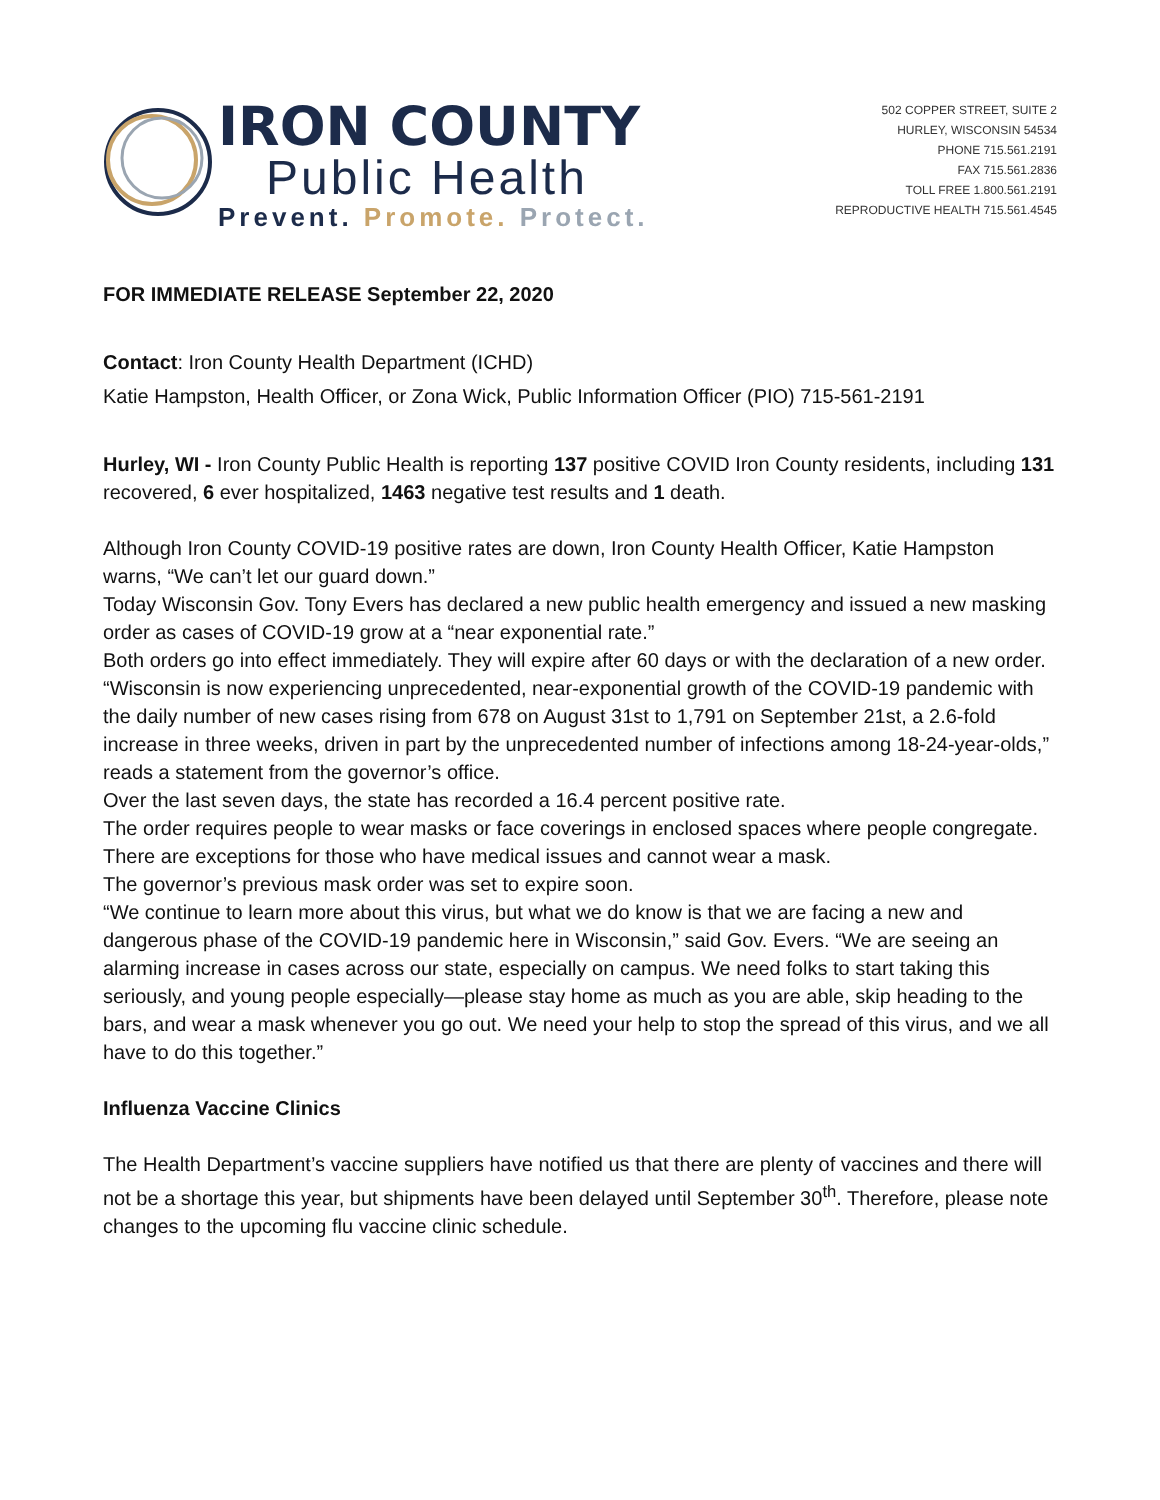IRON COUNTY
Public Health
Prevent. Promote. Protect.
502 COPPER STREET, SUITE 2
HURLEY, WISCONSIN 54534
PHONE 715.561.2191
FAX 715.561.2836
TOLL FREE 1.800.561.2191
REPRODUCTIVE HEALTH 715.561.4545
FOR IMMEDIATE RELEASE September 22, 2020
Contact: Iron County Health Department (ICHD)
Katie Hampston, Health Officer, or Zona Wick, Public Information Officer (PIO) 715-561-2191
Hurley, WI - Iron County Public Health is reporting 137 positive COVID Iron County residents, including 131 recovered, 6 ever hospitalized, 1463 negative test results and 1 death.
Although Iron County COVID-19 positive rates are down, Iron County Health Officer, Katie Hampston warns, “We can’t let our guard down.”
Today Wisconsin Gov. Tony Evers has declared a new public health emergency and issued a new masking order as cases of COVID-19 grow at a “near exponential rate.”
Both orders go into effect immediately. They will expire after 60 days or with the declaration of a new order.
“Wisconsin is now experiencing unprecedented, near-exponential growth of the COVID-19 pandemic with the daily number of new cases rising from 678 on August 31st to 1,791 on September 21st, a 2.6-fold increase in three weeks, driven in part by the unprecedented number of infections among 18-24-year-olds,” reads a statement from the governor’s office.
Over the last seven days, the state has recorded a 16.4 percent positive rate.
The order requires people to wear masks or face coverings in enclosed spaces where people congregate. There are exceptions for those who have medical issues and cannot wear a mask.
The governor’s previous mask order was set to expire soon.
“We continue to learn more about this virus, but what we do know is that we are facing a new and dangerous phase of the COVID-19 pandemic here in Wisconsin,” said Gov. Evers. “We are seeing an alarming increase in cases across our state, especially on campus. We need folks to start taking this seriously, and young people especially—please stay home as much as you are able, skip heading to the bars, and wear a mask whenever you go out. We need your help to stop the spread of this virus, and we all have to do this together.”
Influenza Vaccine Clinics
The Health Department’s vaccine suppliers have notified us that there are plenty of vaccines and there will not be a shortage this year, but shipments have been delayed until September 30<sup>th</sup>. Therefore, please note changes to the upcoming flu vaccine clinic schedule.